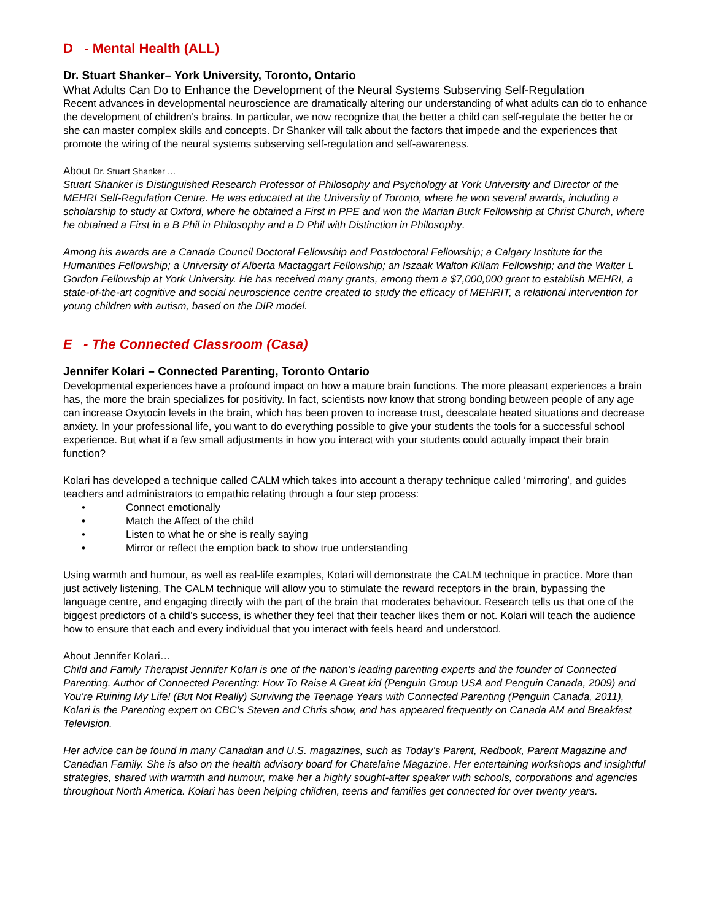D - Mental Health (ALL)
Dr. Stuart Shanker– York University, Toronto, Ontario
What Adults Can Do to Enhance the Development of the Neural Systems Subserving Self-Regulation
Recent advances in developmental neuroscience are dramatically altering our understanding of what adults can do to enhance the development of children’s brains. In particular, we now recognize that the better a child can self-regulate the better he or she can master complex skills and concepts. Dr Shanker will talk about the factors that impede and the experiences that promote the wiring of the neural systems subserving self-regulation and self-awareness.
About Dr. Stuart Shanker …
Stuart Shanker is Distinguished Research Professor of Philosophy and Psychology at York University and Director of the MEHRI Self-Regulation Centre. He was educated at the University of Toronto, where he won several awards, including a scholarship to study at Oxford, where he obtained a First in PPE and won the Marian Buck Fellowship at Christ Church, where he obtained a First in a B Phil in Philosophy and a D Phil with Distinction in Philosophy.
Among his awards are a Canada Council Doctoral Fellowship and Postdoctoral Fellowship; a Calgary Institute for the Humanities Fellowship; a University of Alberta Mactaggart Fellowship; an Iszaak Walton Killam Fellowship; and the Walter L Gordon Fellowship at York University. He has received many grants, among them a $7,000,000 grant to establish MEHRI, a state-of-the-art cognitive and social neuroscience centre created to study the efficacy of MEHRIT, a relational intervention for young children with autism, based on the DIR model.
E - The Connected Classroom (Casa)
Jennifer Kolari – Connected Parenting, Toronto Ontario
Developmental experiences have a profound impact on how a mature brain functions. The more pleasant experiences a brain has, the more the brain specializes for positivity. In fact, scientists now know that strong bonding between people of any age can increase Oxytocin levels in the brain, which has been proven to increase trust, deescalate heated situations and decrease anxiety. In your professional life, you want to do everything possible to give your students the tools for a successful school experience. But what if a few small adjustments in how you interact with your students could actually impact their brain function?
Kolari has developed a technique called CALM which takes into account a therapy technique called ‘mirroring’, and guides teachers and administrators to empathic relating through a four step process:
• Connect emotionally
• Match the Affect of the child
• Listen to what he or she is really saying
• Mirror or reflect the emption back to show true understanding
Using warmth and humour, as well as real-life examples, Kolari will demonstrate the CALM technique in practice. More than just actively listening, The CALM technique will allow you to stimulate the reward receptors in the brain, bypassing the language centre, and engaging directly with the part of the brain that moderates behaviour. Research tells us that one of the biggest predictors of a child’s success, is whether they feel that their teacher likes them or not. Kolari will teach the audience how to ensure that each and every individual that you interact with feels heard and understood.
About Jennifer Kolari…
Child and Family Therapist Jennifer Kolari is one of the nation’s leading parenting experts and the founder of Connected Parenting. Author of Connected Parenting: How To Raise A Great kid (Penguin Group USA and Penguin Canada, 2009) and You’re Ruining My Life! (But Not Really) Surviving the Teenage Years with Connected Parenting (Penguin Canada, 2011), Kolari is the Parenting expert on CBC’s Steven and Chris show, and has appeared frequently on Canada AM and Breakfast Television.
Her advice can be found in many Canadian and U.S. magazines, such as Today’s Parent, Redbook, Parent Magazine and Canadian Family. She is also on the health advisory board for Chatelaine Magazine. Her entertaining workshops and insightful strategies, shared with warmth and humour, make her a highly sought-after speaker with schools, corporations and agencies throughout North America. Kolari has been helping children, teens and families get connected for over twenty years.